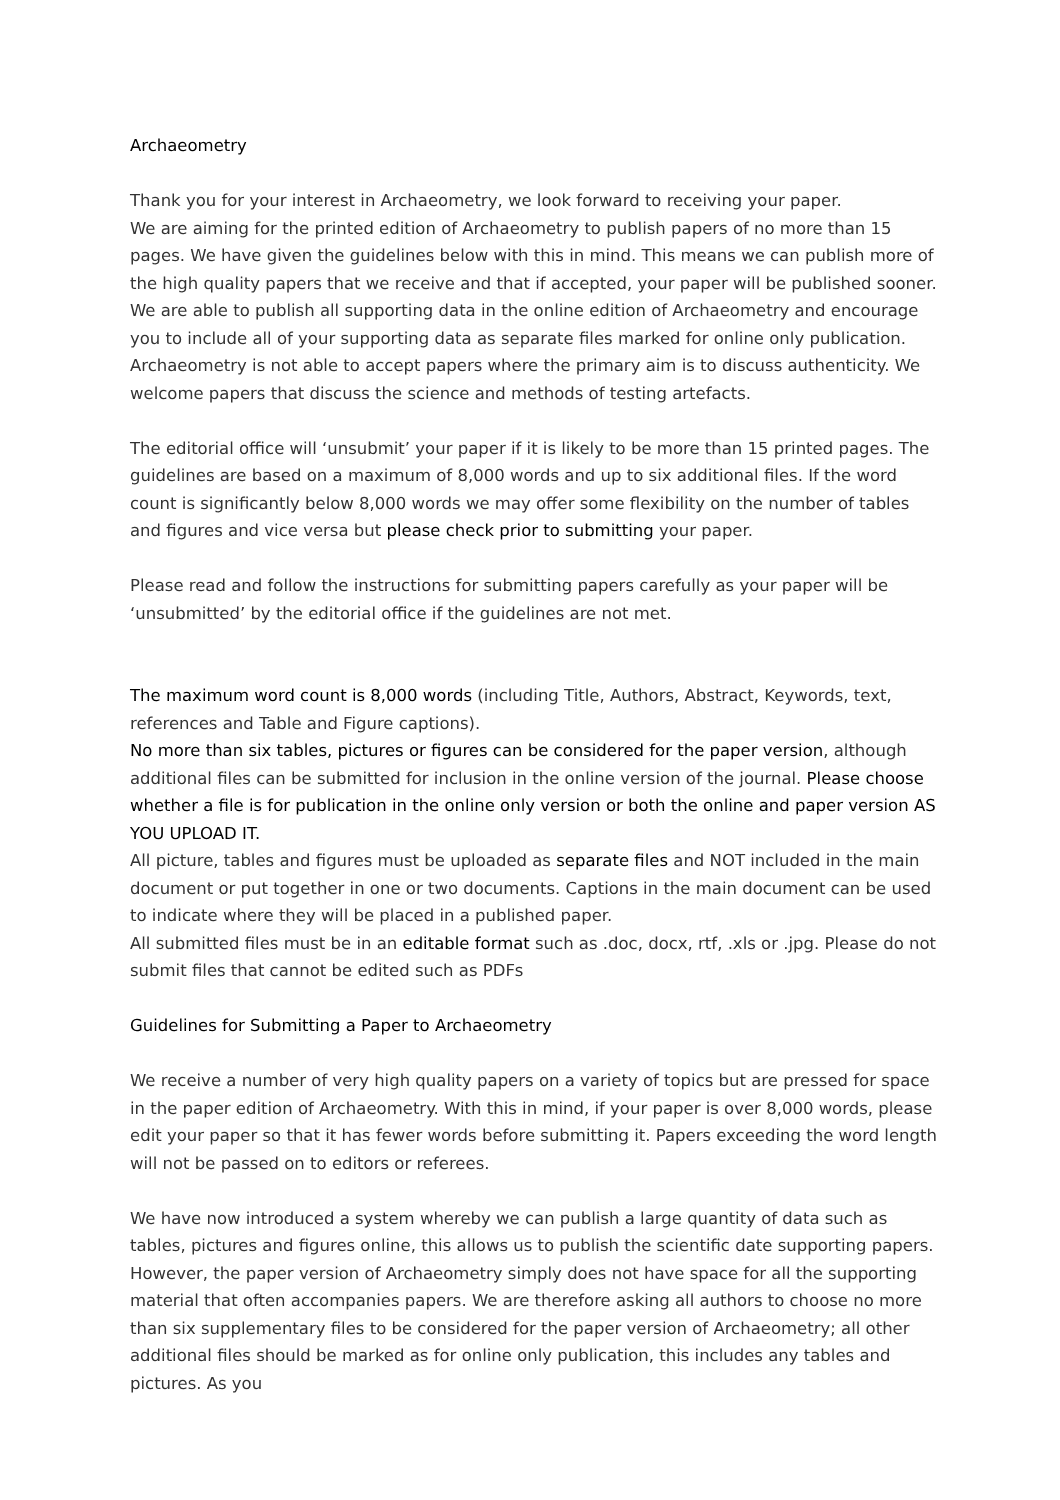Archaeometry
Thank you for your interest in Archaeometry, we look forward to receiving your paper.
We are aiming for the printed edition of Archaeometry to publish papers of no more than 15 pages. We have given the guidelines below with this in mind. This means we can publish more of the high quality papers that we receive and that if accepted, your paper will be published sooner. We are able to publish all supporting data in the online edition of Archaeometry and encourage you to include all of your supporting data as separate files marked for online only publication.
Archaeometry is not able to accept papers where the primary aim is to discuss authenticity. We welcome papers that discuss the science and methods of testing artefacts.
The editorial office will ‘unsubmit’ your paper if it is likely to be more than 15 printed pages. The guidelines are based on a maximum of 8,000 words and up to six additional files. If the word count is significantly below 8,000 words we may offer some flexibility on the number of tables and figures and vice versa but please check prior to submitting your paper.
Please read and follow the instructions for submitting papers carefully as your paper will be ‘unsubmitted’ by the editorial office if the guidelines are not met.
The maximum word count is 8,000 words (including Title, Authors, Abstract, Keywords, text, references and Table and Figure captions).
No more than six tables, pictures or figures can be considered for the paper version, although additional files can be submitted for inclusion in the online version of the journal. Please choose whether a file is for publication in the online only version or both the online and paper version AS YOU UPLOAD IT.
All picture, tables and figures must be uploaded as separate files and NOT included in the main document or put together in one or two documents. Captions in the main document can be used to indicate where they will be placed in a published paper.
All submitted files must be in an editable format such as .doc, docx, rtf, .xls or .jpg. Please do not submit files that cannot be edited such as PDFs
Guidelines for Submitting a Paper to Archaeometry
We receive a number of very high quality papers on a variety of topics but are pressed for space in the paper edition of Archaeometry. With this in mind, if your paper is over 8,000 words, please edit your paper so that it has fewer words before submitting it. Papers exceeding the word length will not be passed on to editors or referees.
We have now introduced a system whereby we can publish a large quantity of data such as tables, pictures and figures online, this allows us to publish the scientific date supporting papers. However, the paper version of Archaeometry simply does not have space for all the supporting material that often accompanies papers. We are therefore asking all authors to choose no more than six supplementary files to be considered for the paper version of Archaeometry; all other additional files should be marked as for online only publication, this includes any tables and pictures. As you